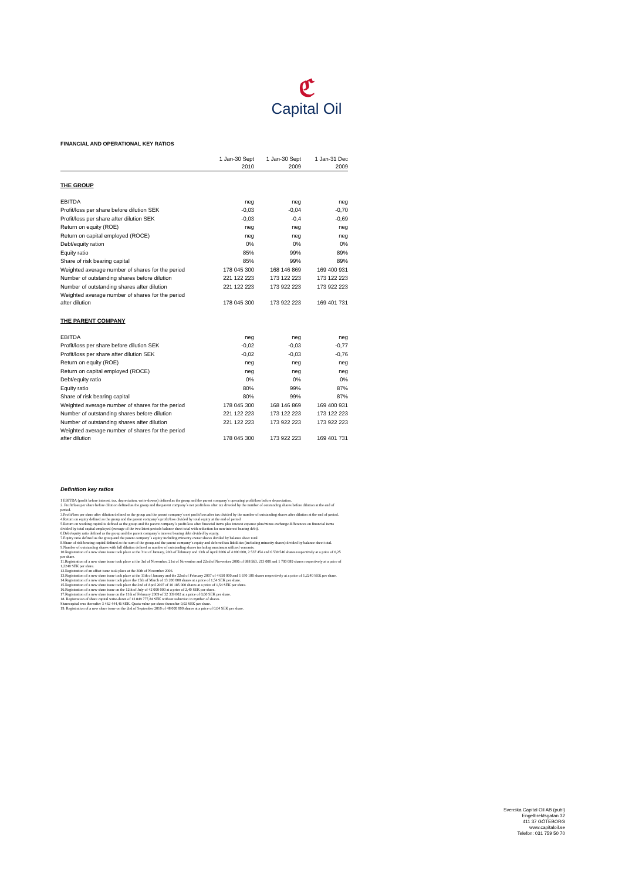ℭ
Capital Oil
FINANCIAL AND OPERATIONAL KEY RATIOS
| | 1 Jan-30 Sept 2010 | 1 Jan-30 Sept 2009 | 1 Jan-31 Dec 2009 |
| --- | --- | --- | --- |
| THE GROUP | | | |
| EBITDA | neg | neg | neg |
| Profit/loss per share before dilution SEK | -0,03 | -0,04 | -0,70 |
| Profit/loss per share after dilution SEK | -0,03 | -0,4 | -0,69 |
| Return on equity (ROE) | neg | neg | neg |
| Return on capital employed (ROCE) | neg | neg | neg |
| Debt/equity ration | 0% | 0% | 0% |
| Equity ratio | 85% | 99% | 89% |
| Share of risk bearing capital | 85% | 99% | 89% |
| Weighted average number of shares for the period | 178 045 300 | 168 146 869 | 169 400 931 |
| Number of outstanding shares before dilution | 221 122 223 | 173 122 223 | 173 122 223 |
| Number of outstanding shares after dilution | 221 122 223 | 173 922 223 | 173 922 223 |
| Weighted average number of shares for the period after dilution | 178 045 300 | 173 922 223 | 169 401 731 |
| THE PARENT COMPANY | | | |
| EBITDA | neg | neg | neg |
| Profit/loss per share before dilution SEK | -0,02 | -0,03 | -0,77 |
| Profit/loss per share after dilution SEK | -0,02 | -0,03 | -0,76 |
| Return on equity (ROE) | neg | neg | neg |
| Return on capital employed (ROCE) | neg | neg | neg |
| Debt/equity ratio | 0% | 0% | 0% |
| Equity ratio | 80% | 99% | 87% |
| Share of risk bearing capital | 80% | 99% | 87% |
| Weighted average number of shares for the period | 178 045 300 | 168 146 869 | 169 400 931 |
| Number of outstanding shares before dilution | 221 122 223 | 173 122 223 | 173 122 223 |
| Number of outstanding shares after dilution | 221 122 223 | 173 922 223 | 173 922 223 |
| Weighted average number of shares for the period after dilution | 178 045 300 | 173 922 223 | 169 401 731 |
Definition key ratios
1 EBITDA (profit before interest, tax, depreciation, write-downs) defined as the group and the parent company´s operating profit/loss before depreciation.
2. Profit/loss per share before dilution defined as the group and the parent company´s net profit/loss after tax diveded by the number of outstanding shares before dilution at the end of period.
3.Profit/loss per share after dilution defined as the group and the parent company´s net profit/loss after tax divided by the number of outstanding shares after dilution at the end of period.
4.Return on equity defined as the group and the parent company´s profit/loss divided by total equity at the end of period
5.Return on working capital is defined as the group and the parent company´s profit/loss after financial items plus interest expense plus/minus exchange differences on financial items divided by total capital employed (average of the two latest periods balance sheet total with reduction for non-interest bearing debt).
6.Debt/equity ratio defined as the group and the parent company´s interest bearing debt divided by equity.
7.Equity ratio defined as the group and the parent company´s equity including minority owner shares divided by balance sheet total
8.Share of risk bearing capital defined as the sum of the group and the parent company´s equity and deferred tax liabilities (including minority shares) divided by balance sheet total.
9.Number of outstanding shares with full dilution defined as number of outstanding shares including maximum utilized warrants.
10.Registration of a new share issue took place at the 31st of January, 20th of February and 13th of April 2006 of 4 000 000, 2 537 454 and 6 530 546 shares respectively at a price of 0,25 per share.
11.Registration of a new share issue took place at the 3rd of November, 21st of November and 22nd of November 2006 of 988 563, 213 000 and 1 700 089 shares respectively at a price of 1,2240 SEK per share.
12.Registration of an offset issue took place at the 30th of November 2006.
13.Registration of a new share issue took place at the 11th of January and the 22nd of February 2007 of 4 650 000 and 1 670 180 shares respectively at a price of 1,2240 SEK per share.
14.Registration of a new share issue took place the 15th of March of 13 200 000 shares at a price of 1,54 SEK per share.
15.Registration of a new share issue took place the 2nd of April 2007 of 10 185 000 shares at a price of 1,54 SEK per share.
16.Registration of a new share issue on the 12th of July of 42 000 000 at a price of 2,40 SEK per share.
17.Registration of a new share issue on the 11th of February 2009 of 32 339 802 at a price of 0,60 SEK per share.
18. Registration of share capital write-down of 13 849 777,84 SEK without reduction in nymber of shares.
Sharecapital was thereafter 3 462 444,46 SEK. Quota value per share thereafter 0,02 SEK per share.
19. Registration of a new share issue on the 2nd of September 2010 of 48 000 000 shares at a price of 0,04 SEK per share.
Svenska Capital Oil AB (publ)
Engelbrektsgatan 32
411 37 GÖTEBORG
www.capitaloil.se
Telefon: 031 759 50 70